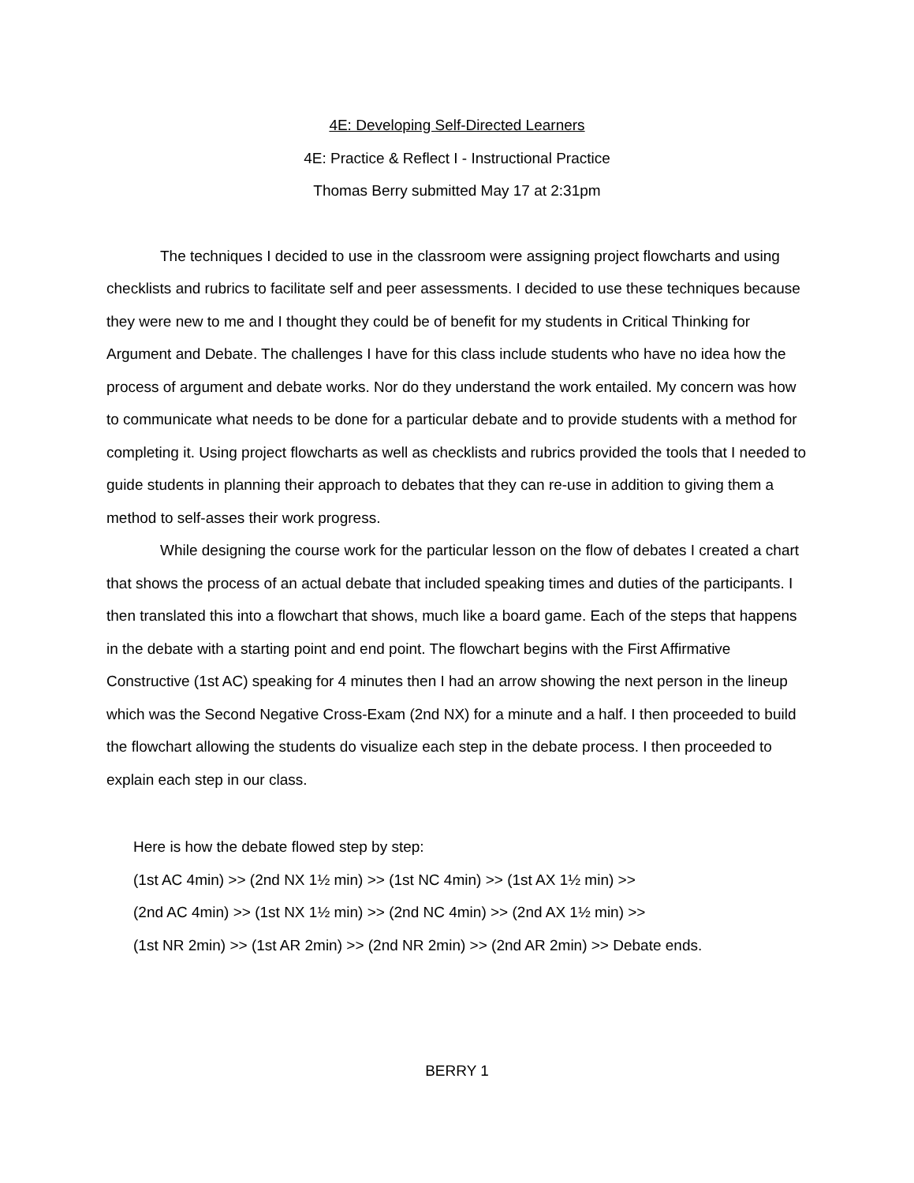4E: Developing Self-Directed Learners
4E: Practice & Reflect I - Instructional Practice
Thomas Berry submitted May 17 at 2:31pm
The techniques I decided to use in the classroom were assigning project flowcharts and using checklists and rubrics to facilitate self and peer assessments. I decided to use these techniques because they were new to me and I thought they could be of benefit for my students in Critical Thinking for Argument and Debate. The challenges I have for this class include students who have no idea how the process of argument and debate works. Nor do they understand the work entailed. My concern was how to communicate what needs to be done for a particular debate and to provide students with a method for completing it. Using project flowcharts as well as checklists and rubrics provided the tools that I needed to guide students in planning their approach to debates that they can re-use in addition to giving them a method to self-asses their work progress.
While designing the course work for the particular lesson on the flow of debates I created a chart that shows the process of an actual debate that included speaking times and duties of the participants. I then translated this into a flowchart that shows, much like a board game. Each of the steps that happens in the debate with a starting point and end point. The flowchart begins with the First Affirmative Constructive (1st AC) speaking for 4 minutes then I had an arrow showing the next person in the lineup which was the Second Negative Cross-Exam (2nd NX) for a minute and a half. I then proceeded to build the flowchart allowing the students do visualize each step in the debate process. I then proceeded to explain each step in our class.
Here is how the debate flowed step by step:
(1st AC 4min) >> (2nd NX 1½ min) >> (1st NC 4min) >> (1st AX 1½ min) >>
(2nd AC 4min) >> (1st NX 1½ min) >> (2nd NC 4min) >> (2nd AX 1½ min) >>
(1st NR 2min) >> (1st AR 2min) >> (2nd NR 2min) >> (2nd AR 2min) >> Debate ends.
BERRY 1